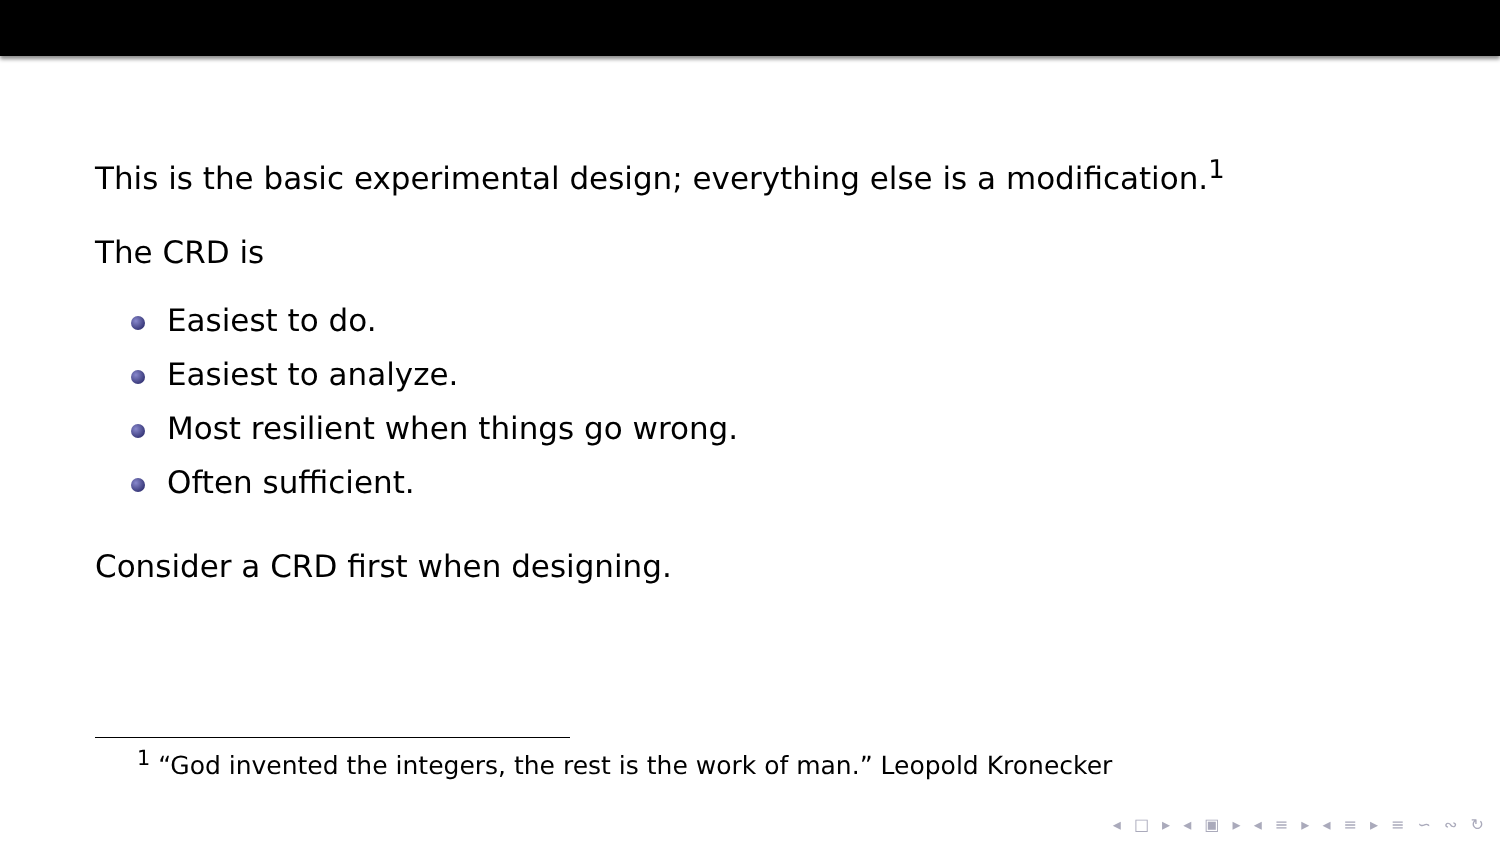This is the basic experimental design; everything else is a modification.<sup>1</sup>
The CRD is
Easiest to do.
Easiest to analyze.
Most resilient when things go wrong.
Often sufficient.
Consider a CRD first when designing.
<sup>1</sup> “God invented the integers, the rest is the work of man.” Leopold Kronecker
◂ □ ▸ ◂ ▣ ▸ ◂ ≡ ▸ ◂ ≡ ▸ ≡ ∽ ∾ ↻